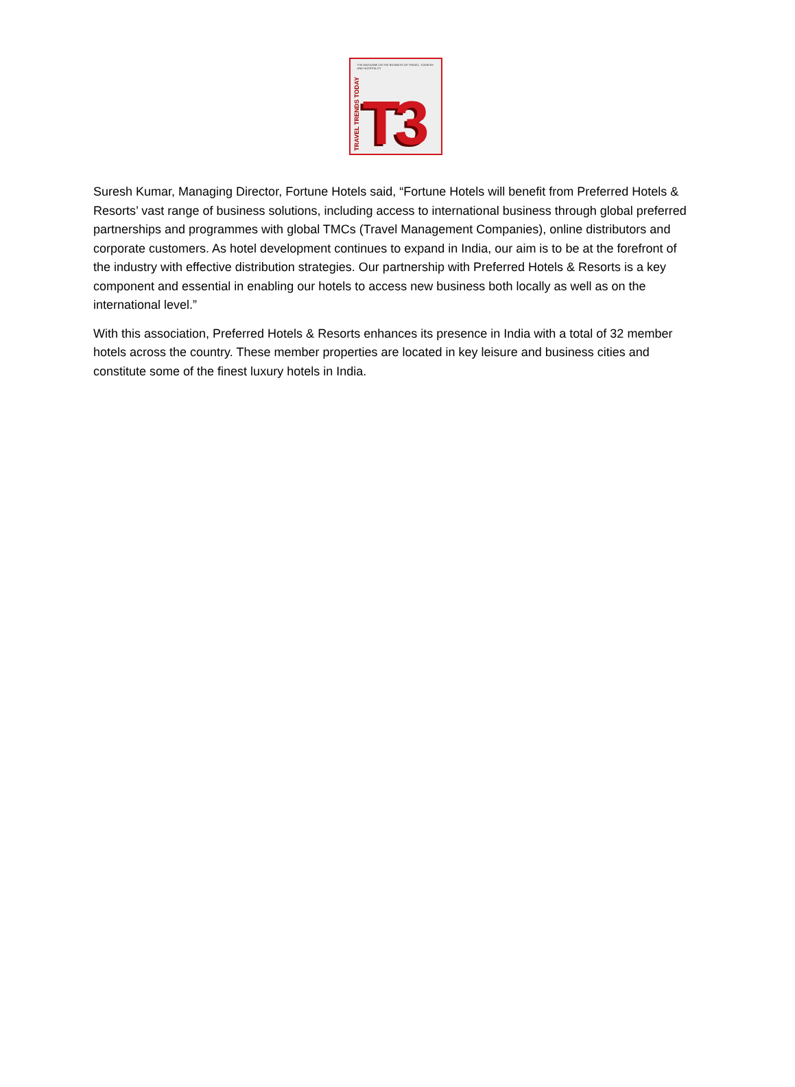THE MAGAZINE ON THE BUSINESS OF TRAVEL, TOURISM AND HOSPITALITY
TRAVEL TRENDS TODAY
T3
Suresh Kumar, Managing Director, Fortune Hotels said, “Fortune Hotels will benefit from Preferred Hotels & Resorts’ vast range of business solutions, including access to international business through global preferred partnerships and programmes with global TMCs (Travel Management Companies), online distributors and corporate customers. As hotel development continues to expand in India, our aim is to be at the forefront of the industry with effective distribution strategies. Our partnership with Preferred Hotels & Resorts is a key component and essential in enabling our hotels to access new business both locally as well as on the international level.”
With this association, Preferred Hotels & Resorts enhances its presence in India with a total of 32 member hotels across the country. These member properties are located in key leisure and business cities and constitute some of the finest luxury hotels in India.